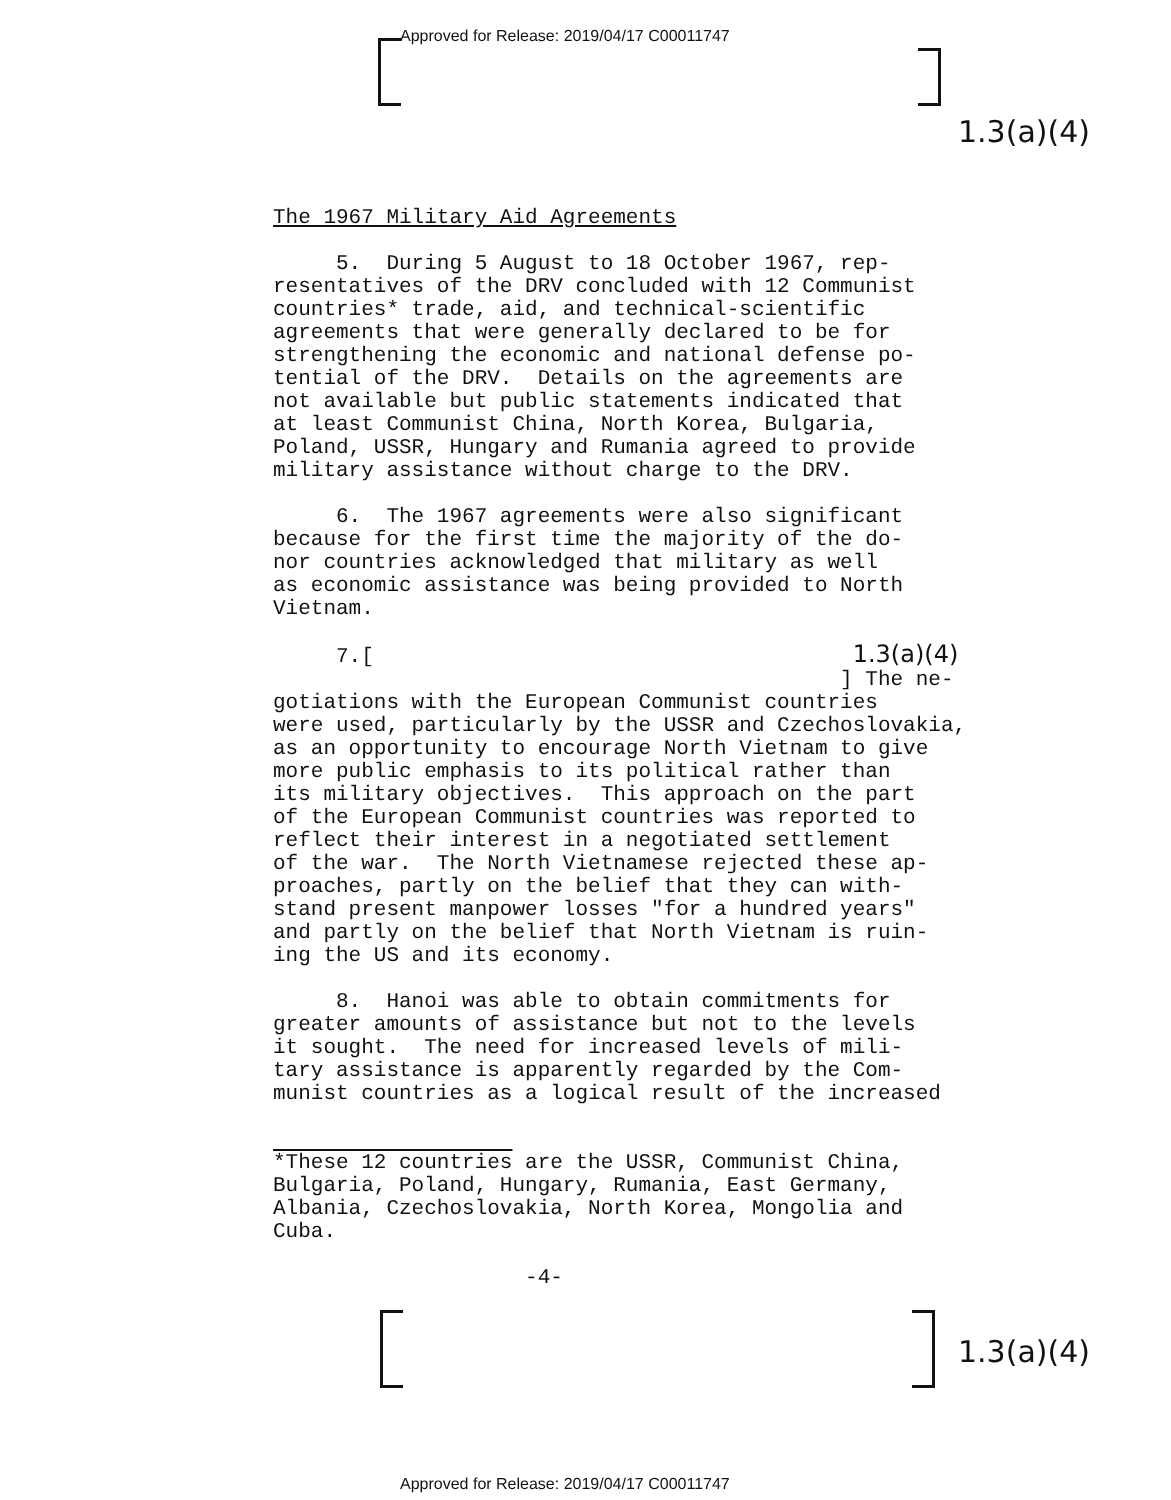Approved for Release: 2019/04/17 C00011747
1.3(a)(4)
The 1967 Military Aid Agreements
5. During 5 August to 18 October 1967, rep- resentatives of the DRV concluded with 12 Communist countries* trade, aid, and technical-scientific agreements that were generally declared to be for strengthening the economic and national defense po- tential of the DRV. Details on the agreements are not available but public statements indicated that at least Communist China, North Korea, Bulgaria, Poland, USSR, Hungary and Rumania agreed to provide military assistance without charge to the DRV.
6. The 1967 agreements were also significant because for the first time the majority of the do- nor countries acknowledged that military as well as economic assistance was being provided to North Vietnam.
7.[ 1.3(a)(4) ] The ne- gotiations with the European Communist countries were used, particularly by the USSR and Czechoslovakia, as an opportunity to encourage North Vietnam to give more public emphasis to its political rather than its military objectives. This approach on the part of the European Communist countries was reported to reflect their interest in a negotiated settlement of the war. The North Vietnamese rejected these ap- proaches, partly on the belief that they can with- stand present manpower losses "for a hundred years" and partly on the belief that North Vietnam is ruin- ing the US and its economy.
8. Hanoi was able to obtain commitments for greater amounts of assistance but not to the levels it sought. The need for increased levels of mili- tary assistance is apparently regarded by the Com- munist countries as a logical result of the increased
*These 12 countries are the USSR, Communist China, Bulgaria, Poland, Hungary, Rumania, East Germany, Albania, Czechoslovakia, North Korea, Mongolia and Cuba.
-4-
1.3(a)(4)
Approved for Release: 2019/04/17 C00011747